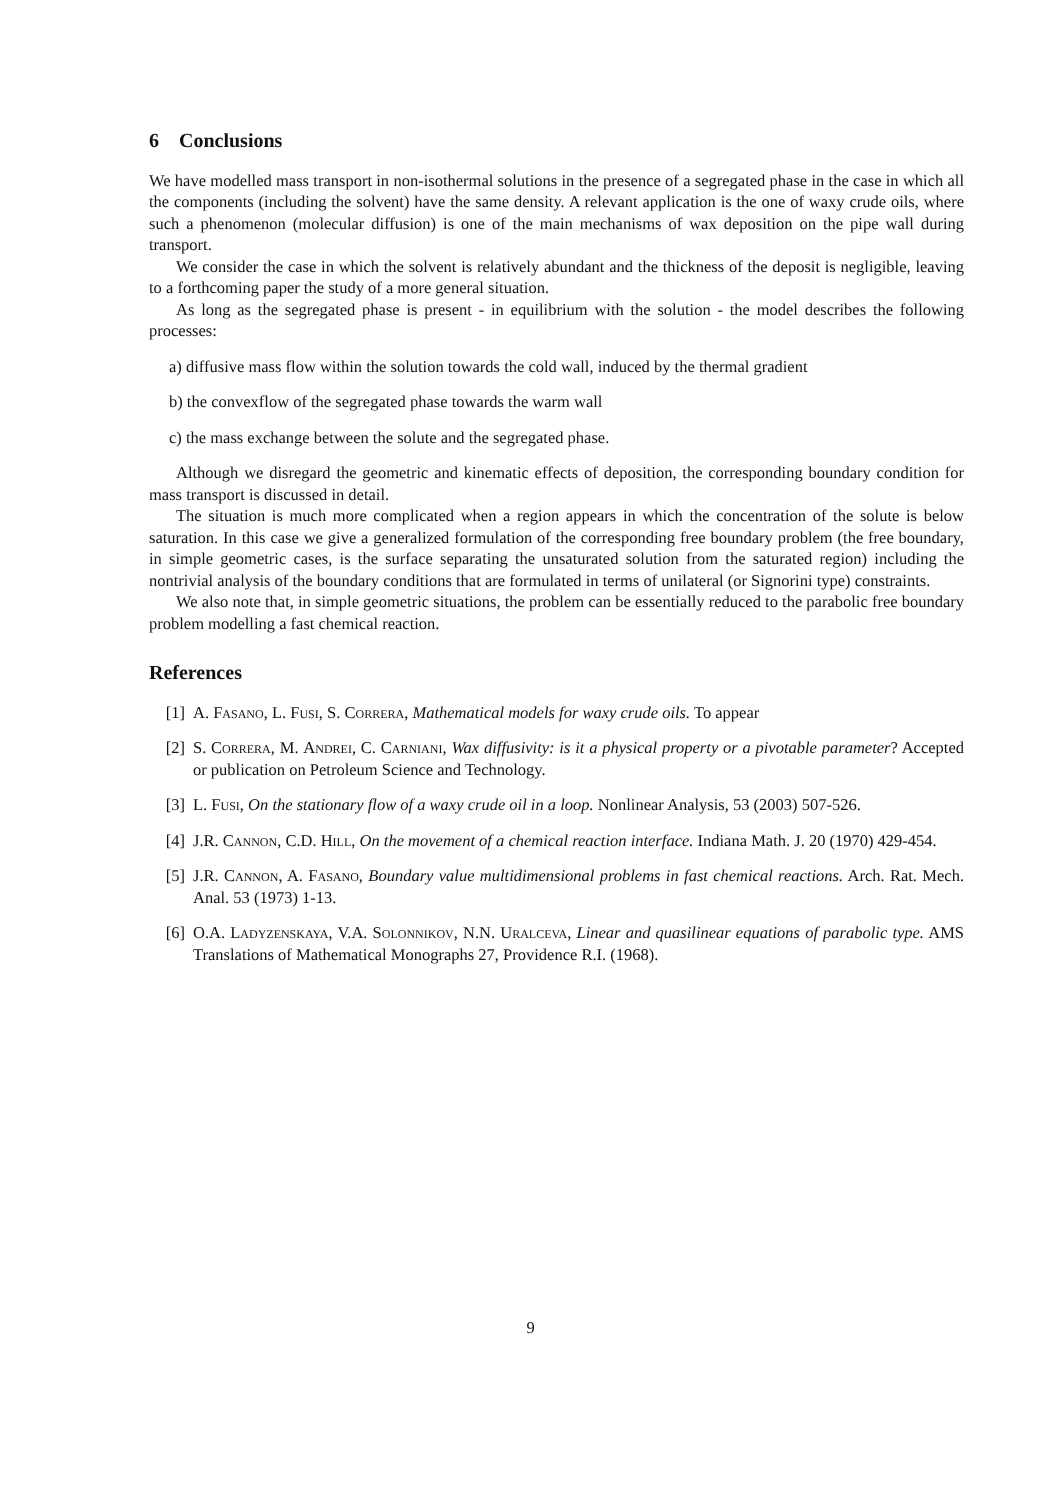6 Conclusions
We have modelled mass transport in non-isothermal solutions in the presence of a segregated phase in the case in which all the components (including the solvent) have the same density. A relevant application is the one of waxy crude oils, where such a phenomenon (molecular diffusion) is one of the main mechanisms of wax deposition on the pipe wall during transport.
We consider the case in which the solvent is relatively abundant and the thickness of the deposit is negligible, leaving to a forthcoming paper the study of a more general situation.
As long as the segregated phase is present - in equilibrium with the solution - the model describes the following processes:
a) diffusive mass flow within the solution towards the cold wall, induced by the thermal gradient
b) the convexflow of the segregated phase towards the warm wall
c) the mass exchange between the solute and the segregated phase.
Although we disregard the geometric and kinematic effects of deposition, the corresponding boundary condition for mass transport is discussed in detail.
The situation is much more complicated when a region appears in which the concentration of the solute is below saturation. In this case we give a generalized formulation of the corresponding free boundary problem (the free boundary, in simple geometric cases, is the surface separating the unsaturated solution from the saturated region) including the nontrivial analysis of the boundary conditions that are formulated in terms of unilateral (or Signorini type) constraints.
We also note that, in simple geometric situations, the problem can be essentially reduced to the parabolic free boundary problem modelling a fast chemical reaction.
References
[1] A. Fasano, L. Fusi, S. Correra, Mathematical models for waxy crude oils. To appear
[2] S. Correra, M. Andrei, C. Carniani, Wax diffusivity: is it a physical property or a pivotable parameter? Accepted or publication on Petroleum Science and Technology.
[3] L. Fusi, On the stationary flow of a waxy crude oil in a loop. Nonlinear Analysis, 53 (2003) 507-526.
[4] J.R. Cannon, C.D. Hill, On the movement of a chemical reaction interface. Indiana Math. J. 20 (1970) 429-454.
[5] J.R. Cannon, A. Fasano, Boundary value multidimensional problems in fast chemical reactions. Arch. Rat. Mech. Anal. 53 (1973) 1-13.
[6] O.A. Ladyzenskaya, V.A. Solonnikov, N.N. Uralceva, Linear and quasilinear equations of parabolic type. AMS Translations of Mathematical Monographs 27, Providence R.I. (1968).
9